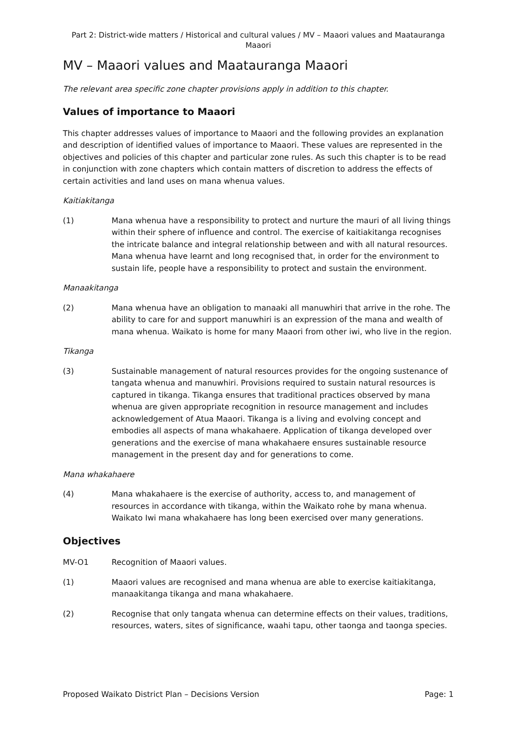Part 2: District-wide matters / Historical and cultural values / MV – Maaori values and Maatauranga Maaori
MV – Maaori values and Maatauranga Maaori
The relevant area specific zone chapter provisions apply in addition to this chapter.
Values of importance to Maaori
This chapter addresses values of importance to Maaori and the following provides an explanation and description of identified values of importance to Maaori. These values are represented in the objectives and policies of this chapter and particular zone rules. As such this chapter is to be read in conjunction with zone chapters which contain matters of discretion to address the effects of certain activities and land uses on mana whenua values.
Kaitiakitanga
(1) Mana whenua have a responsibility to protect and nurture the mauri of all living things within their sphere of influence and control. The exercise of kaitiakitanga recognises the intricate balance and integral relationship between and with all natural resources. Mana whenua have learnt and long recognised that, in order for the environment to sustain life, people have a responsibility to protect and sustain the environment.
Manaakitanga
(2) Mana whenua have an obligation to manaaki all manuwhiri that arrive in the rohe. The ability to care for and support manuwhiri is an expression of the mana and wealth of mana whenua. Waikato is home for many Maaori from other iwi, who live in the region.
Tikanga
(3) Sustainable management of natural resources provides for the ongoing sustenance of tangata whenua and manuwhiri. Provisions required to sustain natural resources is captured in tikanga. Tikanga ensures that traditional practices observed by mana whenua are given appropriate recognition in resource management and includes acknowledgement of Atua Maaori. Tikanga is a living and evolving concept and embodies all aspects of mana whakahaere. Application of tikanga developed over generations and the exercise of mana whakahaere ensures sustainable resource management in the present day and for generations to come.
Mana whakahaere
(4) Mana whakahaere is the exercise of authority, access to, and management of resources in accordance with tikanga, within the Waikato rohe by mana whenua. Waikato Iwi mana whakahaere has long been exercised over many generations.
Objectives
MV-O1 Recognition of Maaori values.
(1) Maaori values are recognised and mana whenua are able to exercise kaitiakitanga, manaakitanga tikanga and mana whakahaere.
(2) Recognise that only tangata whenua can determine effects on their values, traditions, resources, waters, sites of significance, waahi tapu, other taonga and taonga species.
Proposed Waikato District Plan – Decisions Version Page: 1